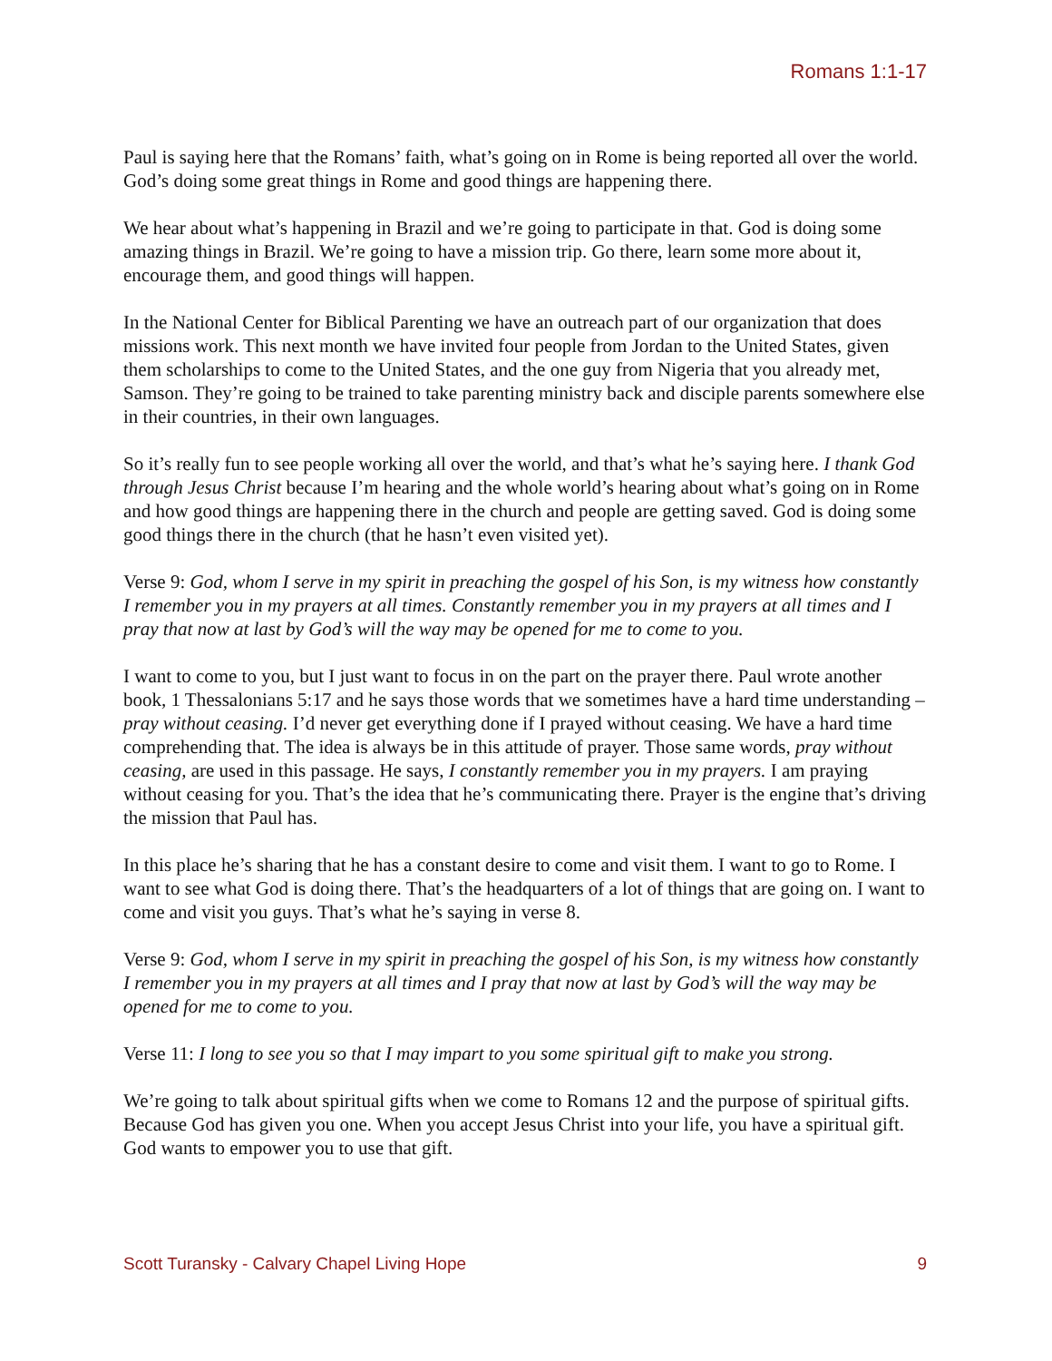Romans 1:1-17
Paul is saying here that the Romans’ faith, what’s going on in Rome is being reported all over the world. God’s doing some great things in Rome and good things are happening there.
We hear about what’s happening in Brazil and we’re going to participate in that. God is doing some amazing things in Brazil. We’re going to have a mission trip. Go there, learn some more about it, encourage them, and good things will happen.
In the National Center for Biblical Parenting we have an outreach part of our organization that does missions work. This next month we have invited four people from Jordan to the United States, given them scholarships to come to the United States, and the one guy from Nigeria that you already met, Samson. They’re going to be trained to take parenting ministry back and disciple parents somewhere else in their countries, in their own languages.
So it’s really fun to see people working all over the world, and that’s what he’s saying here. I thank God through Jesus Christ because I’m hearing and the whole world’s hearing about what’s going on in Rome and how good things are happening there in the church and people are getting saved. God is doing some good things there in the church (that he hasn’t even visited yet).
Verse 9: God, whom I serve in my spirit in preaching the gospel of his Son, is my witness how constantly I remember you in my prayers at all times. Constantly remember you in my prayers at all times and I pray that now at last by God’s will the way may be opened for me to come to you.
I want to come to you, but I just want to focus in on the part on the prayer there. Paul wrote another book, 1 Thessalonians 5:17 and he says those words that we sometimes have a hard time understanding – pray without ceasing. I’d never get everything done if I prayed without ceasing. We have a hard time comprehending that. The idea is always be in this attitude of prayer. Those same words, pray without ceasing, are used in this passage. He says, I constantly remember you in my prayers. I am praying without ceasing for you. That’s the idea that he’s communicating there. Prayer is the engine that’s driving the mission that Paul has.
In this place he’s sharing that he has a constant desire to come and visit them. I want to go to Rome. I want to see what God is doing there. That’s the headquarters of a lot of things that are going on. I want to come and visit you guys. That’s what he’s saying in verse 8.
Verse 9: God, whom I serve in my spirit in preaching the gospel of his Son, is my witness how constantly I remember you in my prayers at all times and I pray that now at last by God’s will the way may be opened for me to come to you.
Verse 11: I long to see you so that I may impart to you some spiritual gift to make you strong.
We’re going to talk about spiritual gifts when we come to Romans 12 and the purpose of spiritual gifts. Because God has given you one. When you accept Jesus Christ into your life, you have a spiritual gift. God wants to empower you to use that gift.
Scott Turansky - Calvary Chapel Living Hope 9